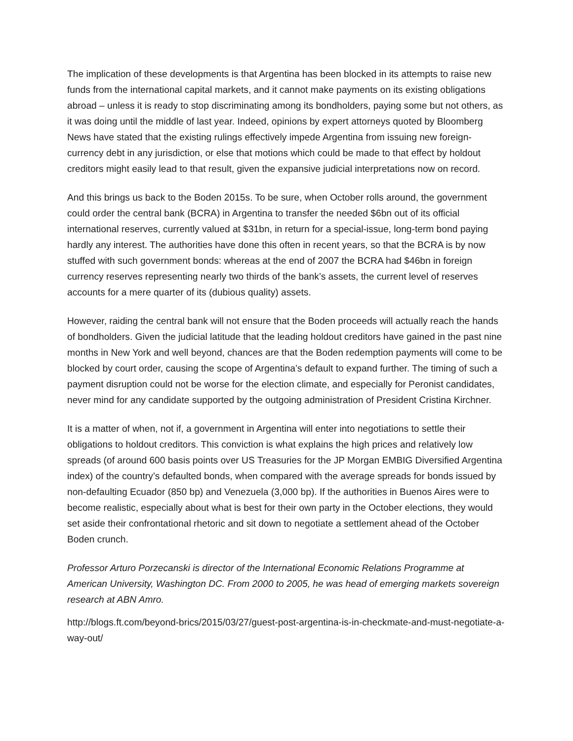The implication of these developments is that Argentina has been blocked in its attempts to raise new funds from the international capital markets, and it cannot make payments on its existing obligations abroad – unless it is ready to stop discriminating among its bondholders, paying some but not others, as it was doing until the middle of last year. Indeed, opinions by expert attorneys quoted by Bloomberg News have stated that the existing rulings effectively impede Argentina from issuing new foreign-currency debt in any jurisdiction, or else that motions which could be made to that effect by holdout creditors might easily lead to that result, given the expansive judicial interpretations now on record.
And this brings us back to the Boden 2015s. To be sure, when October rolls around, the government could order the central bank (BCRA) in Argentina to transfer the needed $6bn out of its official international reserves, currently valued at $31bn, in return for a special-issue, long-term bond paying hardly any interest. The authorities have done this often in recent years, so that the BCRA is by now stuffed with such government bonds: whereas at the end of 2007 the BCRA had $46bn in foreign currency reserves representing nearly two thirds of the bank’s assets, the current level of reserves accounts for a mere quarter of its (dubious quality) assets.
However, raiding the central bank will not ensure that the Boden proceeds will actually reach the hands of bondholders. Given the judicial latitude that the leading holdout creditors have gained in the past nine months in New York and well beyond, chances are that the Boden redemption payments will come to be blocked by court order, causing the scope of Argentina’s default to expand further. The timing of such a payment disruption could not be worse for the election climate, and especially for Peronist candidates, never mind for any candidate supported by the outgoing administration of President Cristina Kirchner.
It is a matter of when, not if, a government in Argentina will enter into negotiations to settle their obligations to holdout creditors. This conviction is what explains the high prices and relatively low spreads (of around 600 basis points over US Treasuries for the JP Morgan EMBIG Diversified Argentina index) of the country’s defaulted bonds, when compared with the average spreads for bonds issued by non-defaulting Ecuador (850 bp) and Venezuela (3,000 bp). If the authorities in Buenos Aires were to become realistic, especially about what is best for their own party in the October elections, they would set aside their confrontational rhetoric and sit down to negotiate a settlement ahead of the October Boden crunch.
Professor Arturo Porzecanski is director of the International Economic Relations Programme at American University, Washington DC. From 2000 to 2005, he was head of emerging markets sovereign research at ABN Amro.
http://blogs.ft.com/beyond-brics/2015/03/27/guest-post-argentina-is-in-checkmate-and-must-negotiate-a-way-out/